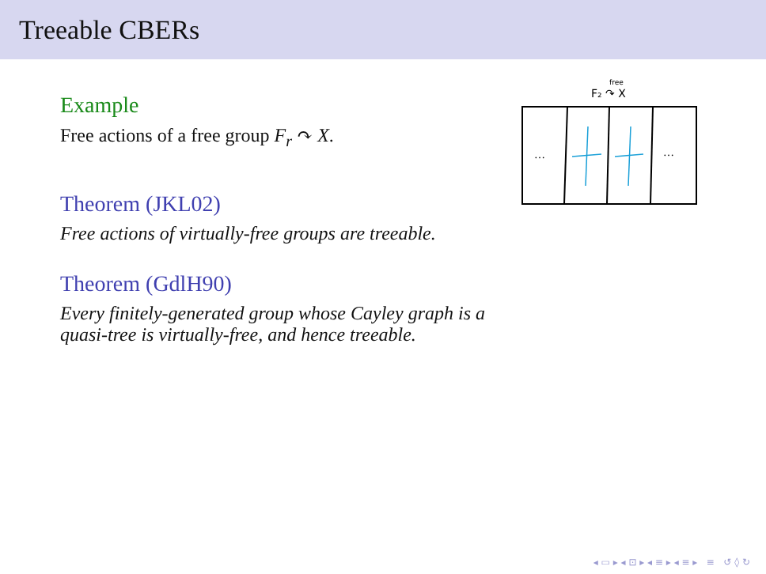Treeable CBERs
F₂ ↷ X
free
…
…
Example
Free actions of a free group F<sub>r</sub> ↷ X.
Theorem (JKL02)
Free actions of virtually-free groups are treeable.
Theorem (GdlH90)
Every finitely-generated group whose Cayley graph is a
quasi-tree is virtually-free, and hence treeable.
◂ ▭ ▸ ◂ ⊡ ▸ ◂ ≡ ▸ ◂ ≡ ▸ ≡ ↺ ◊ ↻